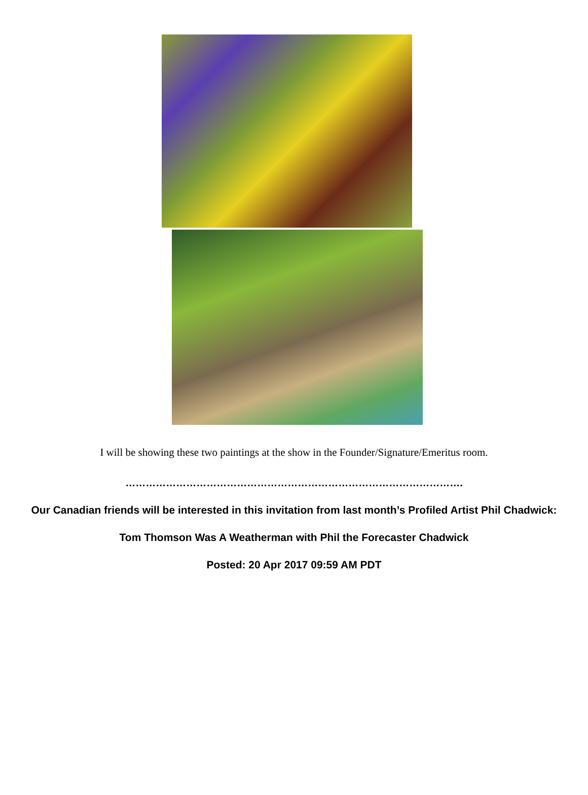I will be showing these two paintings at the show in the Founder/Signature/Emeritus room.
……………………………………………………………………………………….
Our Canadian friends will be interested in this invitation from last month’s Profiled Artist Phil Chadwick:
Tom Thomson Was A Weatherman with Phil the Forecaster Chadwick
Posted: 20 Apr 2017 09:59 AM PDT